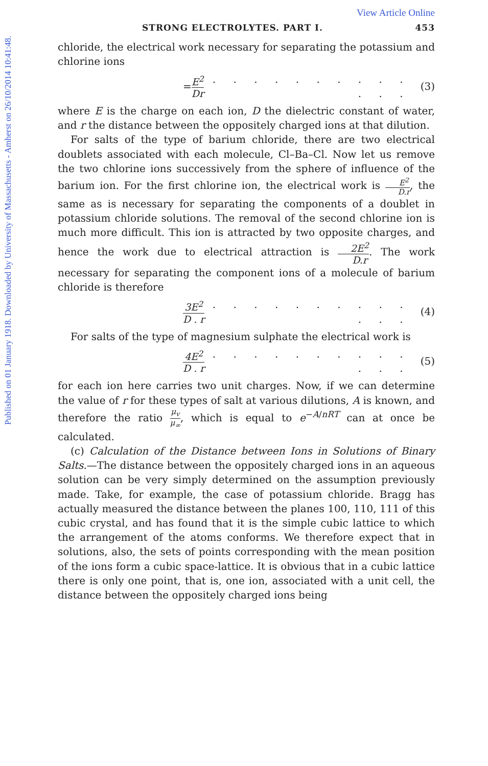View Article Online
Published on 01 January 1918. Downloaded by University of Massachusetts - Amherst on 26/10/2014 10:41:48.
STRONG ELECTROLYTES. PART I. 453
chloride, the electrical work necessary for separating the potassium and chlorine ions
= E<sup>2</sup> Dr. . . . . . . . . . . . . (3)
where E is the charge on each ion, D the dielectric constant of water, and r the distance between the oppositely charged ions at that dilution.
For salts of the type of barium chloride, there are two electrical doublets associated with each molecule, Cl–Ba–Cl. Now let us remove the two chlorine ions successively from the sphere of influence of the barium ion. For the first chlorine ion, the electrical work is E<sup>2</sup> D.r, the same as is necessary for separating the components of a doublet in potassium chloride solutions. The removal of the second chlorine ion is much more difficult. This ion is attracted by two opposite charges, and hence the work due to electrical attraction is 2E<sup>2</sup> D.r. The work necessary for separating the component ions of a molecule of barium chloride is therefore
3E<sup>2</sup> D . r. . . . . . . . . . . . . (4)
For salts of the type of magnesium sulphate the electrical work is
4E<sup>2</sup> D . r. . . . . . . . . . . . . (5)
for each ion here carries two unit charges. Now, if we can determine the value of r for these types of salt at various dilutions, A is known, and therefore the ratio μ<sub>v</sub> μ<sub>∞</sub>, which is equal to e<sup>−A/nRT</sup> can at once be calculated.
(c) Calculation of the Distance between Ions in Solutions of Binary Salts.—The distance between the oppositely charged ions in an aqueous solution can be very simply determined on the assumption previously made. Take, for example, the case of potassium chloride. Bragg has actually measured the distance between the planes 100, 110, 111 of this cubic crystal, and has found that it is the simple cubic lattice to which the arrangement of the atoms conforms. We therefore expect that in solutions, also, the sets of points corresponding with the mean position of the ions form a cubic space-lattice. It is obvious that in a cubic lattice there is only one point, that is, one ion, associated with a unit cell, the distance between the oppositely charged ions being